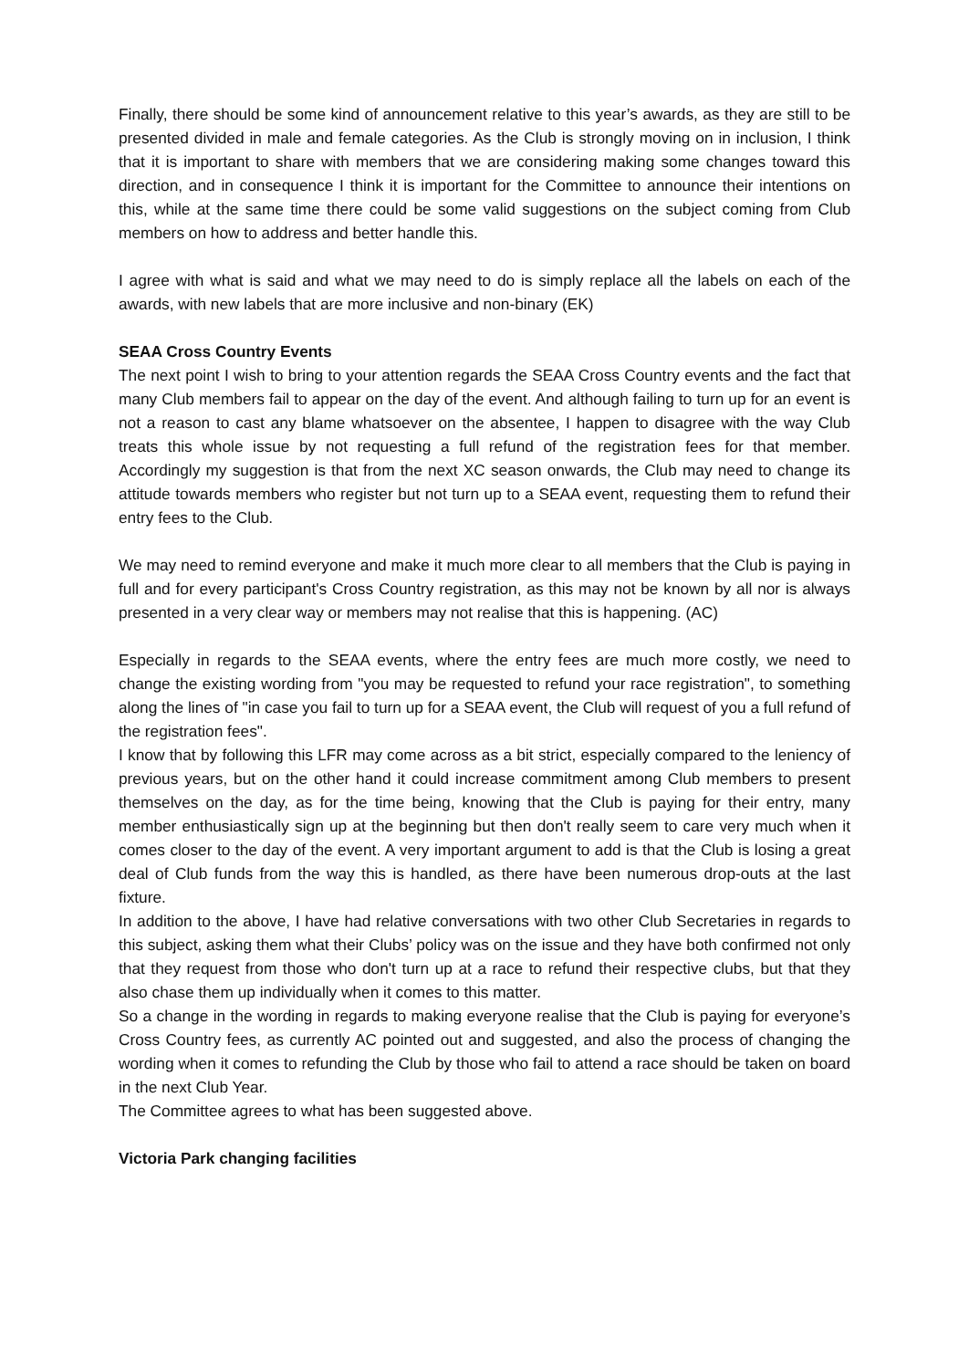Finally, there should be some kind of announcement relative to this year’s awards, as they are still to be presented divided in male and female categories. As the Club is strongly moving on in inclusion, I think that it is important to share with members that we are considering making some changes toward this direction, and in consequence I think it is important for the Committee to announce their intentions on this, while at the same time there could be some valid suggestions on the subject coming from Club members on how to address and better handle this.
I agree with what is said and what we may need to do is simply replace all the labels on each of the awards, with new labels that are more inclusive and non-binary (EK)
SEAA Cross Country Events
The next point I wish to bring to your attention regards the SEAA Cross Country events and the fact that many Club members fail to appear on the day of the event. And although failing to turn up for an event is not a reason to cast any blame whatsoever on the absentee, I happen to disagree with the way Club treats this whole issue by not requesting a full refund of the registration fees for that member. Accordingly my suggestion is that from the next XC season onwards, the Club may need to change its attitude towards members who register but not turn up to a SEAA event, requesting them to refund their entry fees to the Club.
We may need to remind everyone and make it much more clear to all members that the Club is paying in full and for every participant's Cross Country registration, as this may not be known by all nor is always presented in a very clear way or members may not realise that this is happening. (AC)
Especially in regards to the SEAA events, where the entry fees are much more costly, we need to change the existing wording from "you may be requested to refund your race registration", to something along the lines of "in case you fail to turn up for a SEAA event, the Club will request of you a full refund of the registration fees".
I know that by following this LFR may come across as a bit strict, especially compared to the leniency of previous years, but on the other hand it could increase commitment among Club members to present themselves on the day, as for the time being, knowing that the Club is paying for their entry, many member enthusiastically sign up at the beginning but then don't really seem to care very much when it comes closer to the day of the event. A very important argument to add is that the Club is losing a great deal of Club funds from the way this is handled, as there have been numerous drop-outs at the last fixture.
In addition to the above, I have had relative conversations with two other Club Secretaries in regards to this subject, asking them what their Clubs’ policy was on the issue and they have both confirmed not only that they request from those who don't turn up at a race to refund their respective clubs, but that they also chase them up individually when it comes to this matter.
So a change in the wording in regards to making everyone realise that the Club is paying for everyone’s Cross Country fees, as currently AC pointed out and suggested, and also the process of changing the wording when it comes to refunding the Club by those who fail to attend a race should be taken on board in the next Club Year.
The Committee agrees to what has been suggested above.
Victoria Park changing facilities